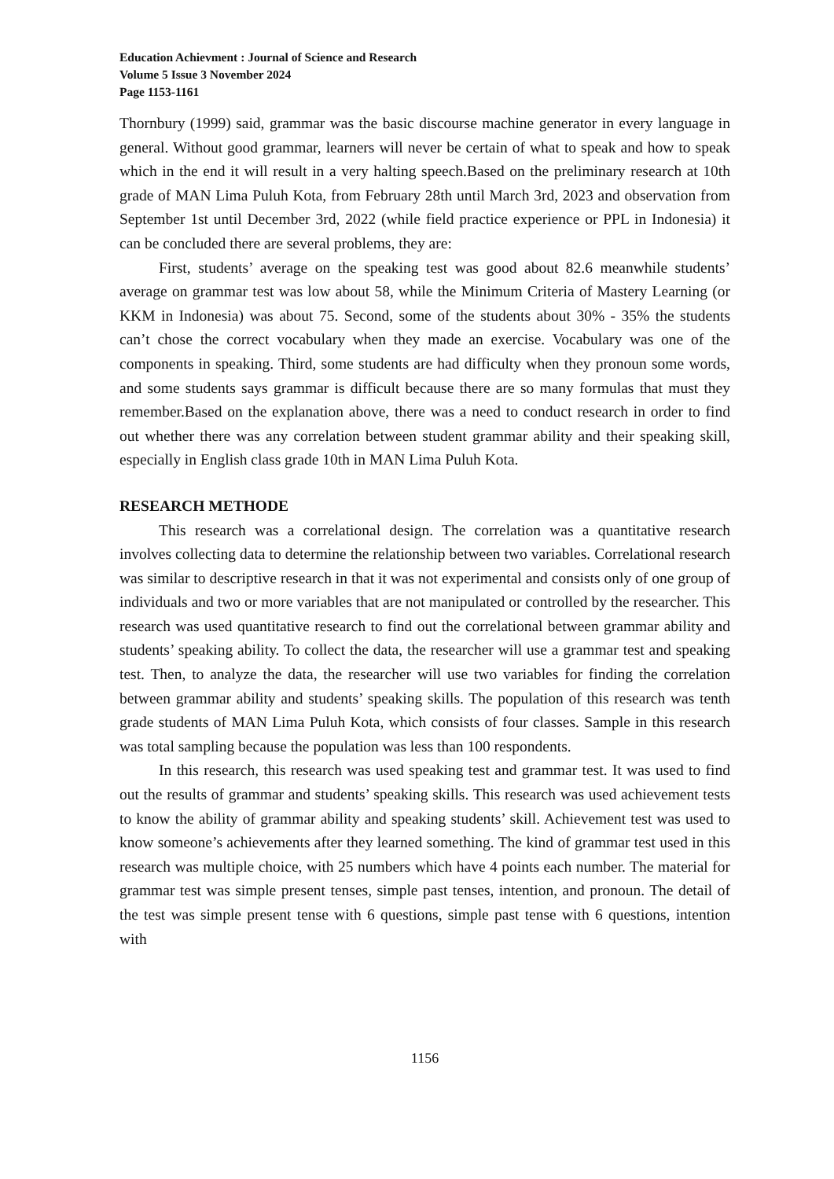Education Achievment : Journal of Science and Research
Volume 5 Issue 3 November 2024
Page 1153-1161
Thornbury (1999) said, grammar was the basic discourse machine generator in every language in general. Without good grammar, learners will never be certain of what to speak and how to speak which in the end it will result in a very halting speech.Based on the preliminary research at 10th grade of MAN Lima Puluh Kota, from February 28th until March 3rd, 2023 and observation from September 1st until December 3rd, 2022 (while field practice experience or PPL in Indonesia) it can be concluded there are several problems, they are:
First, students’ average on the speaking test was good about 82.6 meanwhile students’ average on grammar test was low about 58, while the Minimum Criteria of Mastery Learning (or KKM in Indonesia) was about 75. Second, some of the students about 30% - 35% the students can’t chose the correct vocabulary when they made an exercise. Vocabulary was one of the components in speaking. Third, some students are had difficulty when they pronoun some words, and some students says grammar is difficult because there are so many formulas that must they remember.Based on the explanation above, there was a need to conduct research in order to find out whether there was any correlation between student grammar ability and their speaking skill, especially in English class grade 10th in MAN Lima Puluh Kota.
RESEARCH METHODE
This research was a correlational design. The correlation was a quantitative research involves collecting data to determine the relationship between two variables. Correlational research was similar to descriptive research in that it was not experimental and consists only of one group of individuals and two or more variables that are not manipulated or controlled by the researcher. This research was used quantitative research to find out the correlational between grammar ability and students’ speaking ability. To collect the data, the researcher will use a grammar test and speaking test. Then, to analyze the data, the researcher will use two variables for finding the correlation between grammar ability and students’ speaking skills. The population of this research was tenth grade students of MAN Lima Puluh Kota, which consists of four classes. Sample in this research was total sampling because the population was less than 100 respondents.
In this research, this research was used speaking test and grammar test. It was used to find out the results of grammar and students’ speaking skills. This research was used achievement tests to know the ability of grammar ability and speaking students’ skill. Achievement test was used to know someone’s achievements after they learned something. The kind of grammar test used in this research was multiple choice, with 25 numbers which have 4 points each number. The material for grammar test was simple present tenses, simple past tenses, intention, and pronoun. The detail of the test was simple present tense with 6 questions, simple past tense with 6 questions, intention with
1156